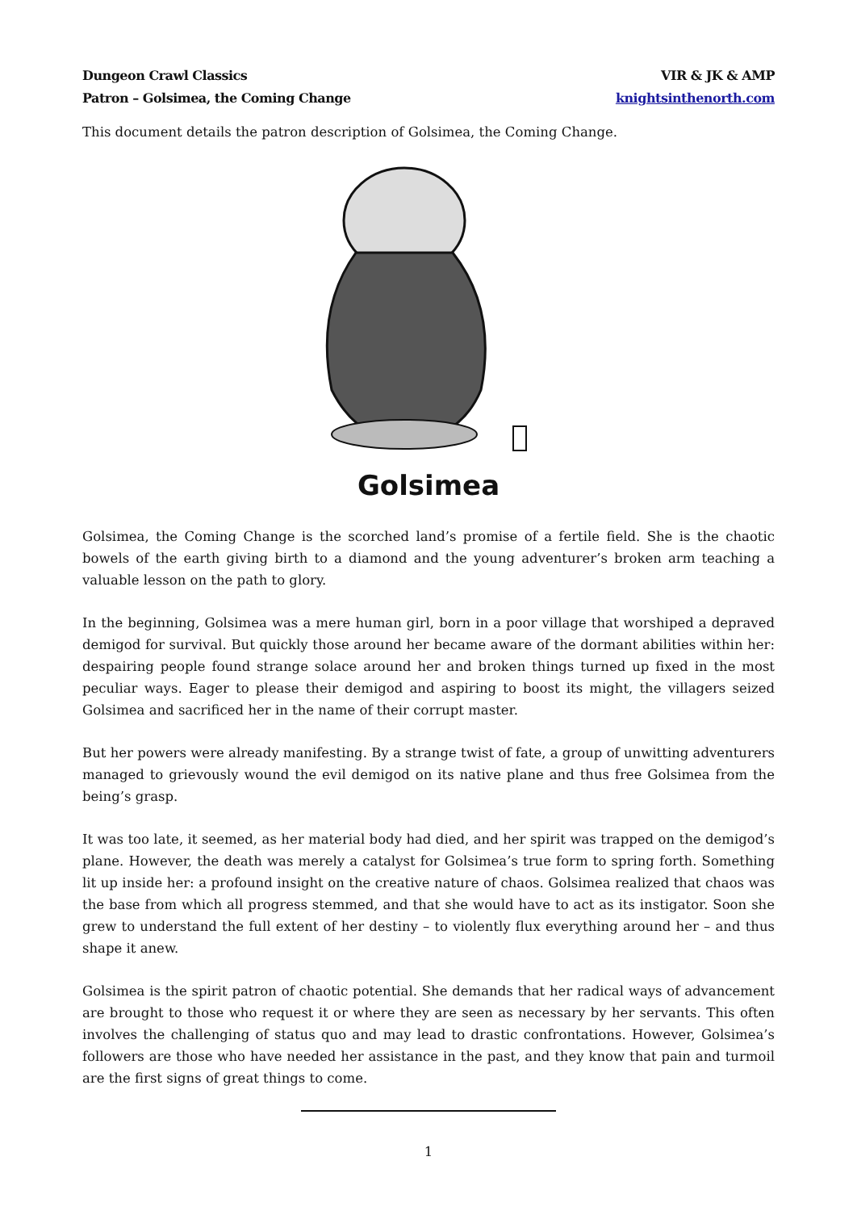Dungeon Crawl Classics
Patron – Golsimea, the Coming Change
VIR & JK & AMP
knightsinthenorth.com
This document details the patron description of Golsimea, the Coming Change.
Golsimea
Golsimea, the Coming Change is the scorched land’s promise of a fertile field. She is the chaotic bowels of the earth giving birth to a diamond and the young adventurer’s broken arm teaching a valuable lesson on the path to glory.
In the beginning, Golsimea was a mere human girl, born in a poor village that worshiped a depraved demigod for survival. But quickly those around her became aware of the dormant abilities within her: despairing people found strange solace around her and broken things turned up fixed in the most peculiar ways. Eager to please their demigod and aspiring to boost its might, the villagers seized Golsimea and sacrificed her in the name of their corrupt master.
But her powers were already manifesting. By a strange twist of fate, a group of unwitting adventurers managed to grievously wound the evil demigod on its native plane and thus free Golsimea from the being’s grasp.
It was too late, it seemed, as her material body had died, and her spirit was trapped on the demigod’s plane. However, the death was merely a catalyst for Golsimea’s true form to spring forth. Something lit up inside her: a profound insight on the creative nature of chaos. Golsimea realized that chaos was the base from which all progress stemmed, and that she would have to act as its instigator. Soon she grew to understand the full extent of her destiny – to violently flux everything around her – and thus shape it anew.
Golsimea is the spirit patron of chaotic potential. She demands that her radical ways of advancement are brought to those who request it or where they are seen as necessary by her servants. This often involves the challenging of status quo and may lead to drastic confrontations. However, Golsimea’s followers are those who have needed her assistance in the past, and they know that pain and turmoil are the first signs of great things to come.
1